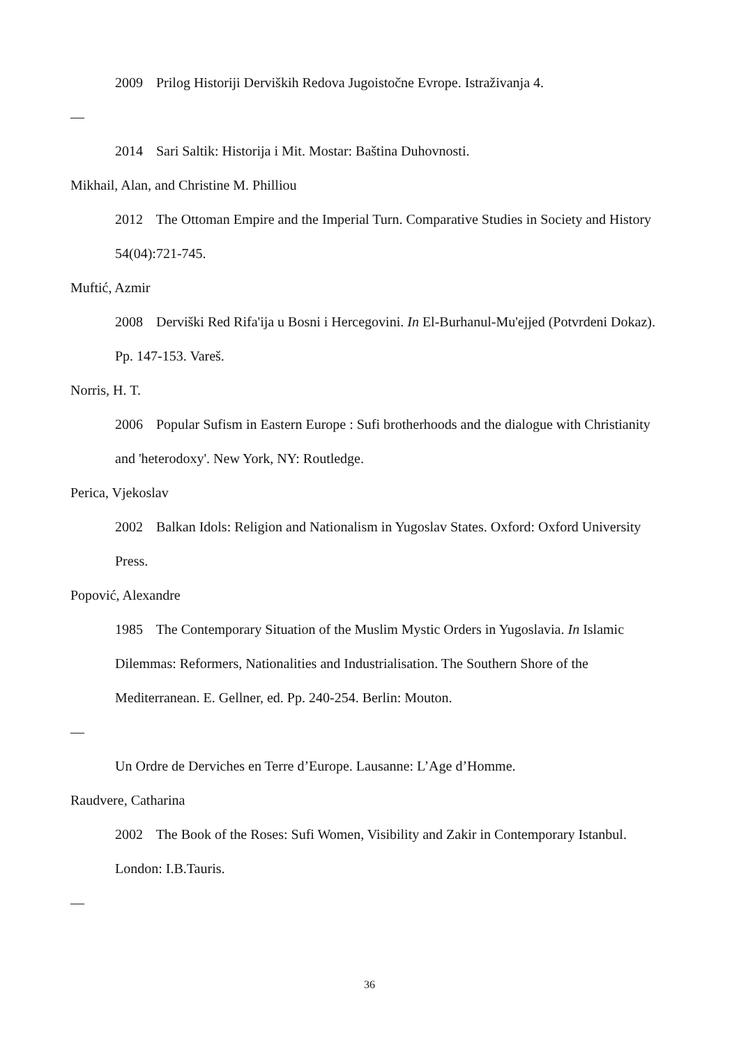2009 Prilog Historiji Derviških Redova Jugoistočne Evrope. Istraživanja 4.
—
2014 Sari Saltik: Historija i Mit. Mostar: Baština Duhovnosti.
Mikhail, Alan, and Christine M. Philliou
2012 The Ottoman Empire and the Imperial Turn. Comparative Studies in Society and History 54(04):721-745.
Muftić, Azmir
2008 Derviški Red Rifa'ija u Bosni i Hercegovini. In El-Burhanul-Mu'ejjed (Potvrdeni Dokaz). Pp. 147-153. Vareš.
Norris, H. T.
2006 Popular Sufism in Eastern Europe : Sufi brotherhoods and the dialogue with Christianity and 'heterodoxy'. New York, NY: Routledge.
Perica, Vjekoslav
2002 Balkan Idols: Religion and Nationalism in Yugoslav States. Oxford: Oxford University Press.
Popović, Alexandre
1985 The Contemporary Situation of the Muslim Mystic Orders in Yugoslavia. In Islamic Dilemmas: Reformers, Nationalities and Industrialisation. The Southern Shore of the Mediterranean. E. Gellner, ed. Pp. 240-254. Berlin: Mouton.
—
Un Ordre de Derviches en Terre d’Europe. Lausanne: L’Age d’Homme.
Raudvere, Catharina
2002 The Book of the Roses: Sufi Women, Visibility and Zakir in Contemporary Istanbul. London: I.B.Tauris.
—
36